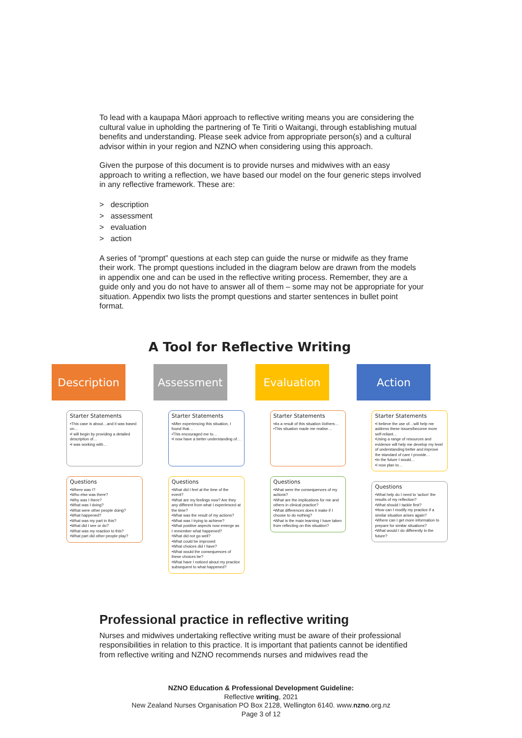To lead with a kaupapa Māori approach to reflective writing means you are considering the cultural value in upholding the partnering of Te Tiriti o Waitangi, through establishing mutual benefits and understanding. Please seek advice from appropriate person(s) and a cultural advisor within in your region and NZNO when considering using this approach.
Given the purpose of this document is to provide nurses and midwives with an easy approach to writing a reflection, we have based our model on the four generic steps involved in any reflective framework. These are:
> description
> assessment
> evaluation
> action
A series of “prompt” questions at each step can guide the nurse or midwife as they frame their work. The prompt questions included in the diagram below are drawn from the models in appendix one and can be used in the reflective writing process. Remember, they are a guide only and you do not have to answer all of them – some may not be appropriate for your situation. Appendix two lists the prompt questions and starter sentences in bullet point format.
A Tool for Reflective Writing
Description
Starter Statements
•This case is about…and it was based on…
•I will begin by providing a detailed description of…
•I was working with…
Questions
•Where was I?
•Who else was there?
•Why was I there?
•What was I doing?
•What were other people doing?
•What happened?
•What was my part in this?
•What did I see or do?
•What was my reaction to this?
•What part did other people play?
Assessment
Starter Statements
•After experiencing this situation, I found that…
•This encouraged me to…
•I now have a better understanding of…
Questions
•What did I feel at the time of the event?
•What are my feelings now? Are they any different from what I experienced at the time?
•What was the result of my actions?
•What was I trying to achieve?
•What positive aspects now emerge as I remember what happened?
•What did not go well?
•What could be improved
•What choices did I have?
•What would the consequences of these choices be?
•What have I noticed about my practice subsequent to what happened?
Evaluation
Starter Statements
•As a result of this situation I/others…
•This situation made me realise…
Questions
•What were the consequences of my actions?
•What are the implications for me and others in clinical practice?
•What differences does it make if I choose to do nothing?
•What is the main learning I have taken from reflecting on this situation?
Action
Starter Statements
•I believe the use of…will help me address these issues/become more self-reliant…
•Using a range of resources and evidence will help me develop my level of understanding better and improve the standard of care I provide…
•In the future I would…
•I now plan to…
Questions
•What help do I need to 'action' the results of my reflection?
•What should I tackle first?
•How can I modify my practice if a similar situation arises again?
•Where can I get more information to prepare for similar situations?
•What would I do differently in the future?
Professional practice in reflective writing
Nurses and midwives undertaking reflective writing must be aware of their professional responsibilities in relation to this practice. It is important that patients cannot be identified from reflective writing and NZNO recommends nurses and midwives read the
NZNO Education & Professional Development Guideline:
Reflective writing, 2021
New Zealand Nurses Organisation PO Box 2128, Wellington 6140. www.nzno.org.nz
Page 3 of 12